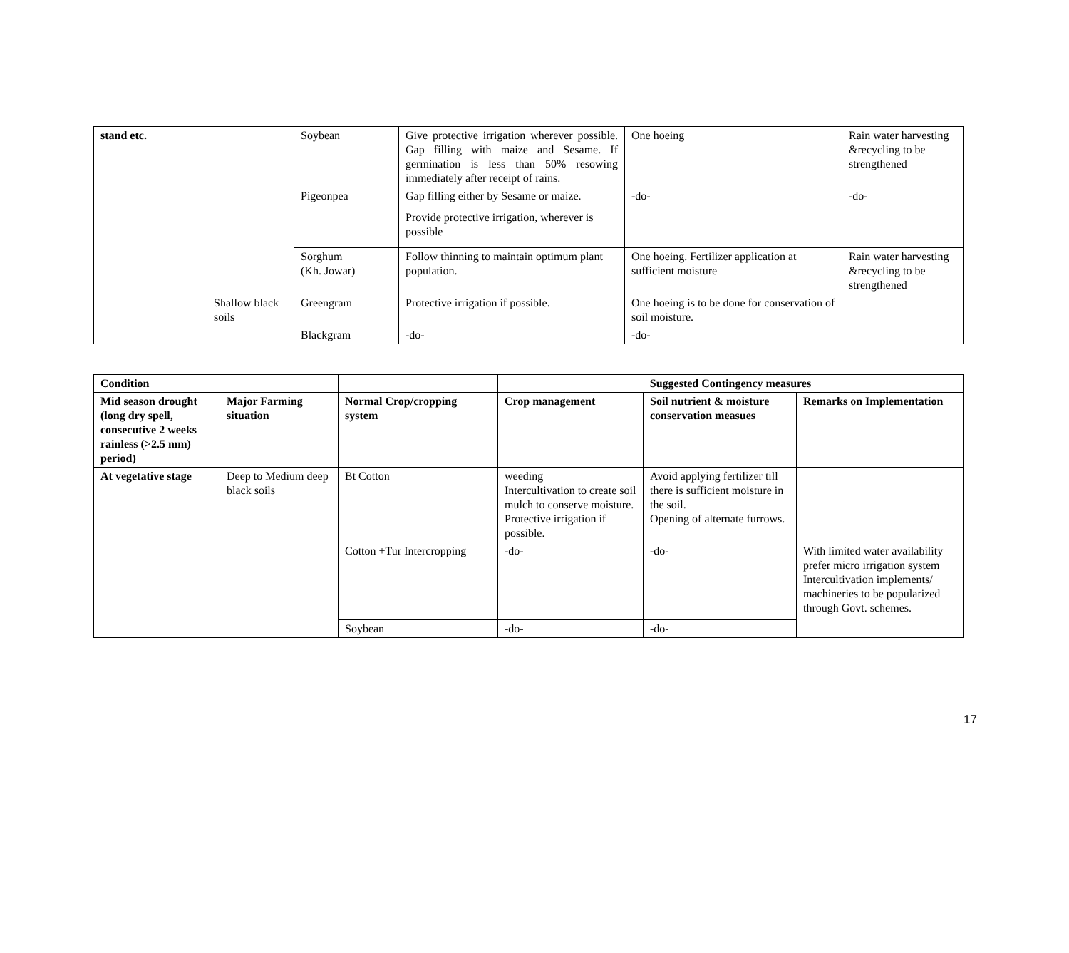| stand etc. | | Soybean | Give protective irrigation wherever possible. Gap filling with maize and Sesame. If germination is less than 50% resowing immediately after receipt of rains. | One hoeing | Rain water harvesting &recycling to be strengthened |
| | | Pigeonpea | Gap filling either by Sesame or maize. Provide protective irrigation, wherever is possible | -do- | -do- |
| | | Sorghum (Kh. Jowar) | Follow thinning to maintain optimum plant population. | One hoeing. Fertilizer application at sufficient moisture | Rain water harvesting &recycling to be strengthened |
| | Shallow black soils | Greengram | Protective irrigation if possible. | One hoeing is to be done for conservation of soil moisture. | |
| | | Blackgram | -do- | -do- | |
| Condition | | | Suggested Contingency measures | | |
| --- | --- | --- | --- | --- | --- |
| Mid season drought (long dry spell, consecutive 2 weeks rainless (>2.5 mm) period) | Major Farming situation | Normal Crop/cropping system | Crop management | Soil nutrient & moisture conservation measues | Remarks on Implementation |
| At vegetative stage | Deep to Medium deep black soils | Bt Cotton | weeding Intercultivation to create soil mulch to conserve moisture. Protective irrigation if possible. | Avoid applying fertilizer till there is sufficient moisture in the soil. Opening of alternate furrows. | |
| | | Cotton +Tur Intercropping | -do- | -do- | With limited water availability prefer micro irrigation system Intercultivation implements/ machineries to be popularized through Govt. schemes. |
| | | Soybean | -do- | -do- | |
17